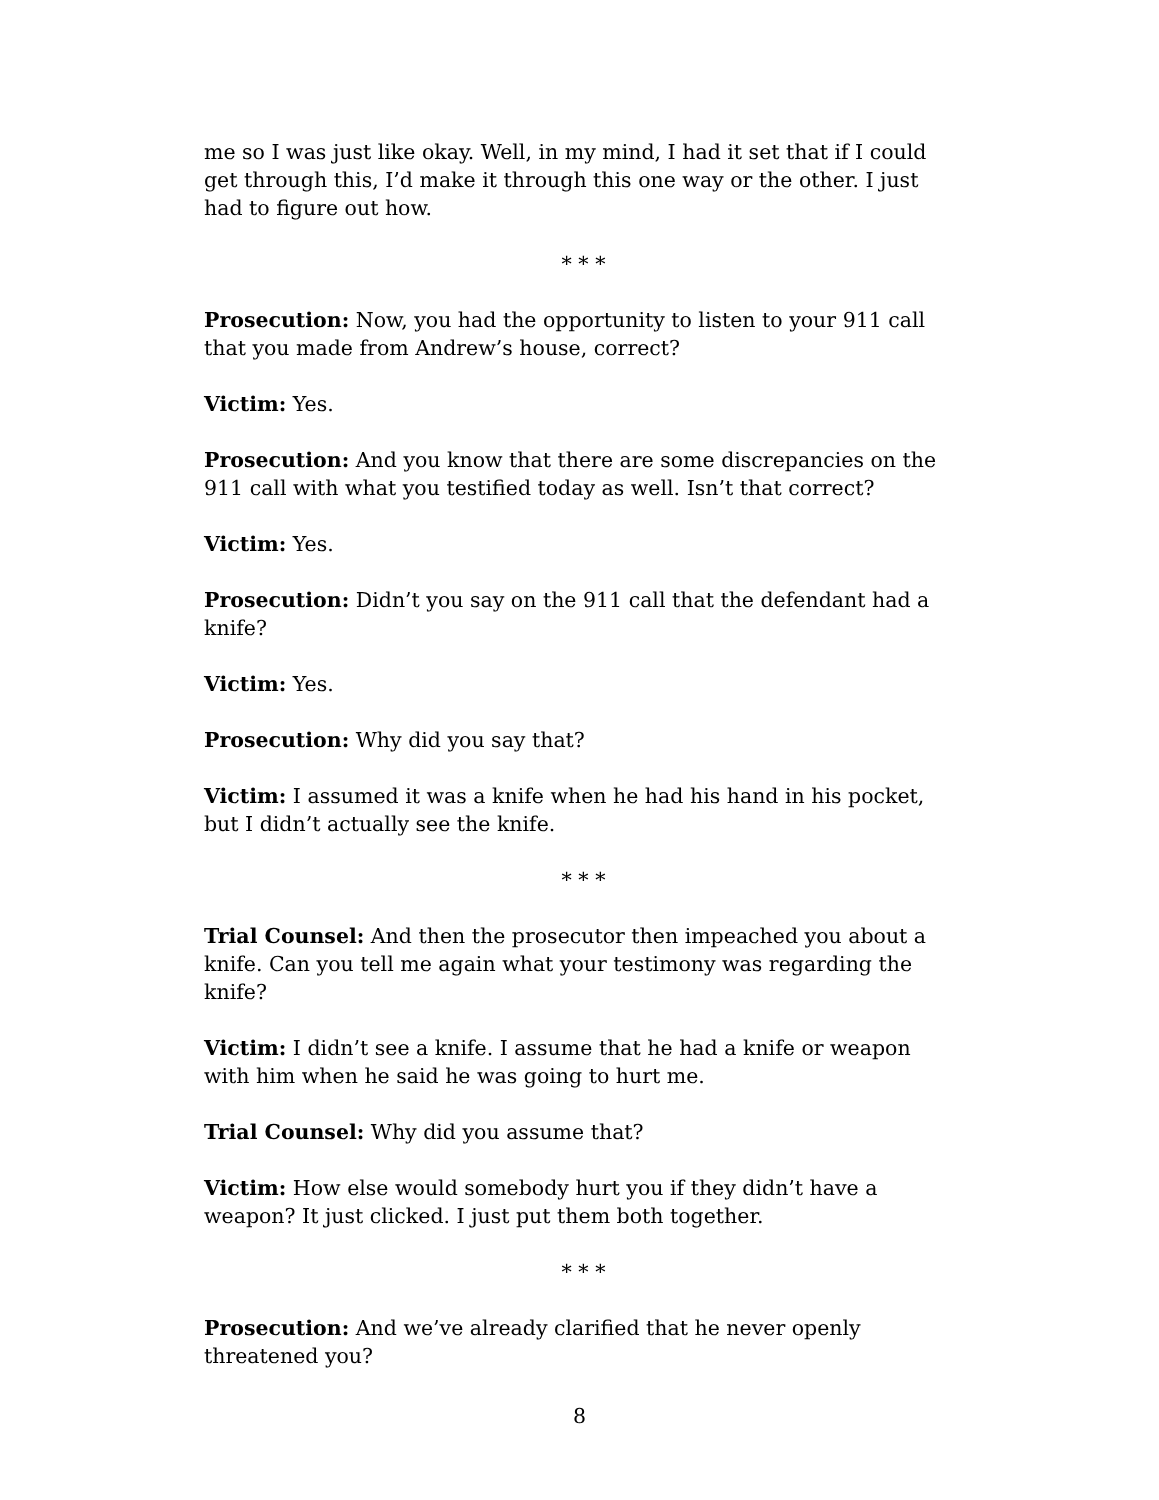me so I was just like okay. Well, in my mind, I had it set that if I could get through this, I’d make it through this one way or the other. I just had to figure out how.
* * *
Prosecution: Now, you had the opportunity to listen to your 911 call that you made from Andrew’s house, correct?
Victim: Yes.
Prosecution: And you know that there are some discrepancies on the 911 call with what you testified today as well. Isn’t that correct?
Victim: Yes.
Prosecution: Didn’t you say on the 911 call that the defendant had a knife?
Victim: Yes.
Prosecution: Why did you say that?
Victim: I assumed it was a knife when he had his hand in his pocket, but I didn’t actually see the knife.
* * *
Trial Counsel: And then the prosecutor then impeached you about a knife. Can you tell me again what your testimony was regarding the knife?
Victim: I didn’t see a knife. I assume that he had a knife or weapon with him when he said he was going to hurt me.
Trial Counsel: Why did you assume that?
Victim: How else would somebody hurt you if they didn’t have a weapon? It just clicked. I just put them both together.
* * *
Prosecution: And we’ve already clarified that he never openly threatened you?
8